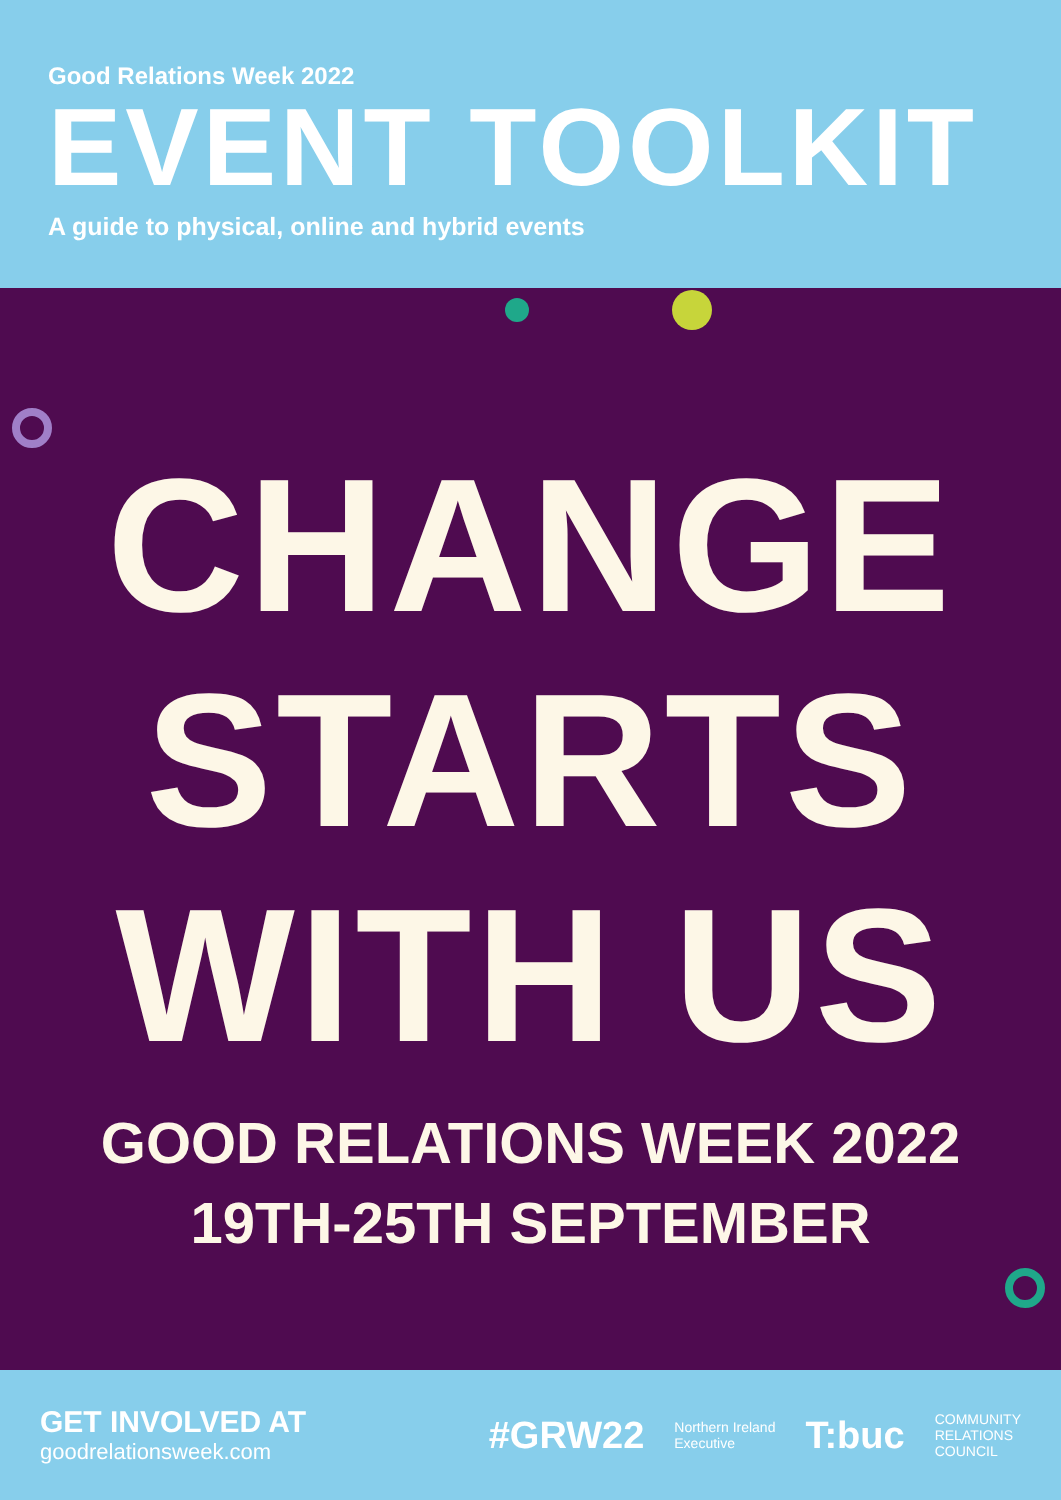Good Relations Week 2022
EVENT TOOLKIT
A guide to physical, online and hybrid events
CHANGE
STARTS
WITH US
GOOD RELATIONS WEEK 2022
19TH-25TH SEPTEMBER
GET INVOLVED AT
goodrelationsweek.com
#GRW22 Northern Ireland
Executive T:buc COMMUNITY
RELATIONS
COUNCIL